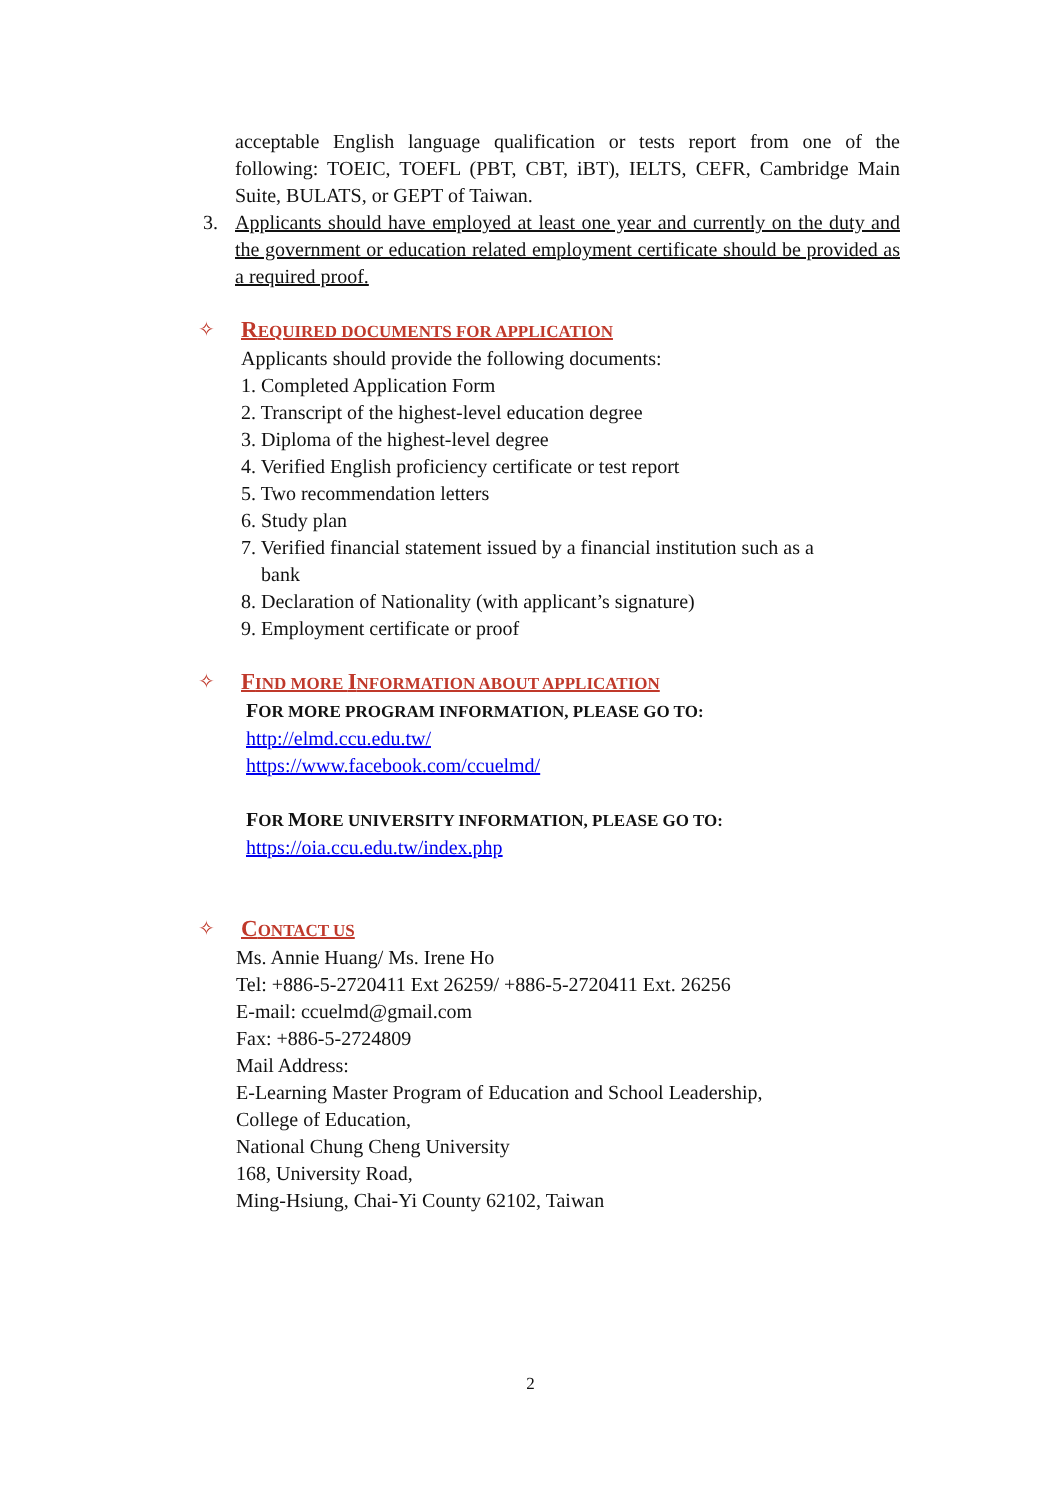acceptable English language qualification or tests report from one of the following: TOEIC, TOEFL (PBT, CBT, iBT), IELTS, CEFR, Cambridge Main Suite, BULATS, or GEPT of Taiwan.
3. Applicants should have employed at least one year and currently on the duty and the government or education related employment certificate should be provided as a required proof.
✧ REQUIRED DOCUMENTS FOR APPLICATION
Applicants should provide the following documents:
1. Completed Application Form
2. Transcript of the highest-level education degree
3. Diploma of the highest-level degree
4. Verified English proficiency certificate or test report
5. Two recommendation letters
6. Study plan
7. Verified financial statement issued by a financial institution such as a
bank
8. Declaration of Nationality (with applicant’s signature)
9. Employment certificate or proof
✧ FIND MORE INFORMATION ABOUT APPLICATION
FOR MORE PROGRAM INFORMATION, PLEASE GO TO:
http://elmd.ccu.edu.tw/
https://www.facebook.com/ccuelmd/
FOR MORE UNIVERSITY INFORMATION, PLEASE GO TO:
https://oia.ccu.edu.tw/index.php
✧ CONTACT US
Ms. Annie Huang/ Ms. Irene Ho
Tel: +886-5-2720411 Ext 26259/ +886-5-2720411 Ext. 26256
E-mail: ccuelmd@gmail.com
Fax: +886-5-2724809
Mail Address:
E-Learning Master Program of Education and School Leadership,
College of Education,
National Chung Cheng University
168, University Road,
Ming-Hsiung, Chai-Yi County 62102, Taiwan
2